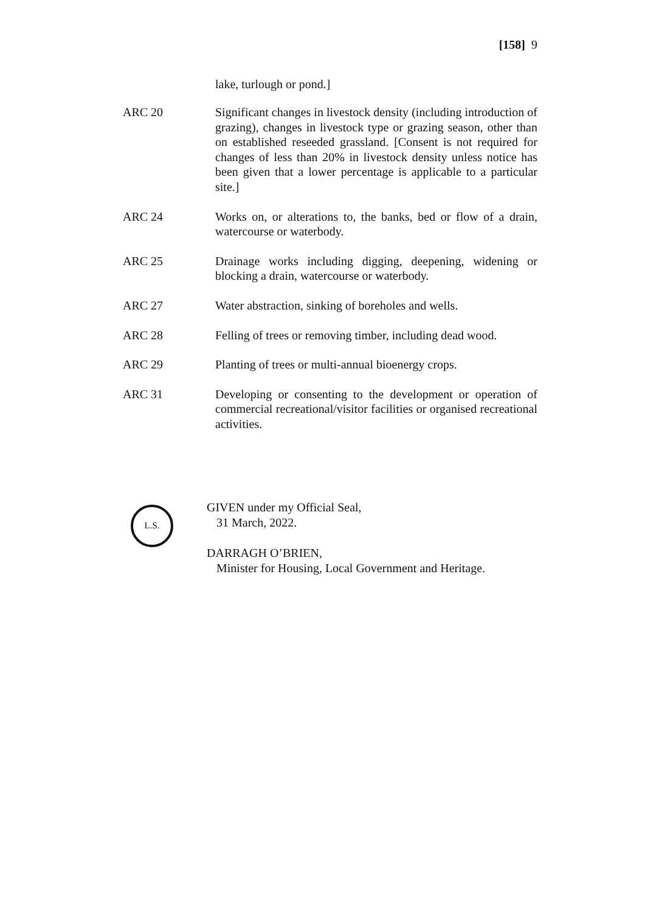[158] 9
lake, turlough or pond.]
| ARC 20 | Significant changes in livestock density (including introduction of grazing), changes in livestock type or grazing season, other than on established reseeded grassland. [Consent is not required for changes of less than 20% in livestock density unless notice has been given that a lower percentage is applicable to a particular site.] |
| ARC 24 | Works on, or alterations to, the banks, bed or flow of a drain, watercourse or waterbody. |
| ARC 25 | Drainage works including digging, deepening, widening or blocking a drain, watercourse or waterbody. |
| ARC 27 | Water abstraction, sinking of boreholes and wells. |
| ARC 28 | Felling of trees or removing timber, including dead wood. |
| ARC 29 | Planting of trees or multi-annual bioenergy crops. |
| ARC 31 | Developing or consenting to the development or operation of commercial recreational/visitor facilities or organised recreational activities. |
L.S.
GIVEN under my Official Seal,
31 March, 2022.
DARRAGH O’BRIEN,
Minister for Housing, Local Government and Heritage.